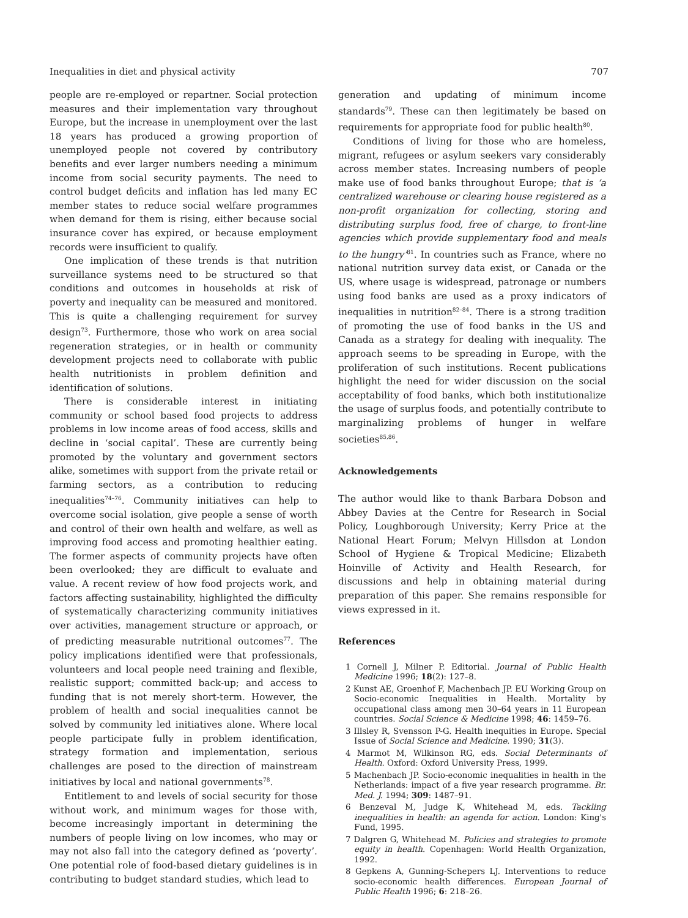Inequalities in diet and physical activity 707
people are re-employed or repartner. Social protection measures and their implementation vary throughout Europe, but the increase in unemployment over the last 18 years has produced a growing proportion of unemployed people not covered by contributory benefits and ever larger numbers needing a minimum income from social security payments. The need to control budget deficits and inflation has led many EC member states to reduce social welfare programmes when demand for them is rising, either because social insurance cover has expired, or because employment records were insufficient to qualify.
One implication of these trends is that nutrition surveillance systems need to be structured so that conditions and outcomes in households at risk of poverty and inequality can be measured and monitored. This is quite a challenging requirement for survey design<sup>73</sup>. Furthermore, those who work on area social regeneration strategies, or in health or community development projects need to collaborate with public health nutritionists in problem definition and identification of solutions.
There is considerable interest in initiating community or school based food projects to address problems in low income areas of food access, skills and decline in ‘social capital’. These are currently being promoted by the voluntary and government sectors alike, sometimes with support from the private retail or farming sectors, as a contribution to reducing inequalities<sup>74–76</sup>. Community initiatives can help to overcome social isolation, give people a sense of worth and control of their own health and welfare, as well as improving food access and promoting healthier eating. The former aspects of community projects have often been overlooked; they are difficult to evaluate and value. A recent review of how food projects work, and factors affecting sustainability, highlighted the difficulty of systematically characterizing community initiatives over activities, management structure or approach, or of predicting measurable nutritional outcomes<sup>77</sup>. The policy implications identified were that professionals, volunteers and local people need training and flexible, realistic support; committed back-up; and access to funding that is not merely short-term. However, the problem of health and social inequalities cannot be solved by community led initiatives alone. Where local people participate fully in problem identification, strategy formation and implementation, serious challenges are posed to the direction of mainstream initiatives by local and national governments<sup>78</sup>.
Entitlement to and levels of social security for those without work, and minimum wages for those with, become increasingly important in determining the numbers of people living on low incomes, who may or may not also fall into the category defined as ‘poverty’. One potential role of food-based dietary guidelines is in contributing to budget standard studies, which lead to
generation and updating of minimum income standards<sup>79</sup>. These can then legitimately be based on requirements for appropriate food for public health<sup>80</sup>.
Conditions of living for those who are homeless, migrant, refugees or asylum seekers vary considerably across member states. Increasing numbers of people make use of food banks throughout Europe; that is ‘a centralized warehouse or clearing house registered as a non-profit organization for collecting, storing and distributing surplus food, free of charge, to front-line agencies which provide supplementary food and meals to the hungry’<sup>81</sup>. In countries such as France, where no national nutrition survey data exist, or Canada or the US, where usage is widespread, patronage or numbers using food banks are used as a proxy indicators of inequalities in nutrition<sup>82–84</sup>. There is a strong tradition of promoting the use of food banks in the US and Canada as a strategy for dealing with inequality. The approach seems to be spreading in Europe, with the proliferation of such institutions. Recent publications highlight the need for wider discussion on the social acceptability of food banks, which both institutionalize the usage of surplus foods, and potentially contribute to marginalizing problems of hunger in welfare societies<sup>85,86</sup>.
Acknowledgements
The author would like to thank Barbara Dobson and Abbey Davies at the Centre for Research in Social Policy, Loughborough University; Kerry Price at the National Heart Forum; Melvyn Hillsdon at London School of Hygiene & Tropical Medicine; Elizabeth Hoinville of Activity and Health Research, for discussions and help in obtaining material during preparation of this paper. She remains responsible for views expressed in it.
References
1 Cornell J, Milner P. Editorial. Journal of Public Health Medicine 1996; 18(2): 127–8.
2 Kunst AE, Groenhof F, Machenbach JP. EU Working Group on Socio-economic Inequalities in Health. Mortality by occupational class among men 30–64 years in 11 European countries. Social Science & Medicine 1998; 46: 1459–76.
3 Illsley R, Svensson P-G. Health inequities in Europe. Special Issue of Social Science and Medicine. 1990; 31(3).
4 Marmot M, Wilkinson RG, eds. Social Determinants of Health. Oxford: Oxford University Press, 1999.
5 Machenbach JP. Socio-economic inequalities in health in the Netherlands: impact of a five year research programme. Br. Med. J. 1994; 309: 1487–91.
6 Benzeval M, Judge K, Whitehead M, eds. Tackling inequalities in health: an agenda for action. London: King's Fund, 1995.
7 Dalgren G, Whitehead M. Policies and strategies to promote equity in health. Copenhagen: World Health Organization, 1992.
8 Gepkens A, Gunning-Schepers LJ. Interventions to reduce socio-economic health differences. European Journal of Public Health 1996; 6: 218–26.